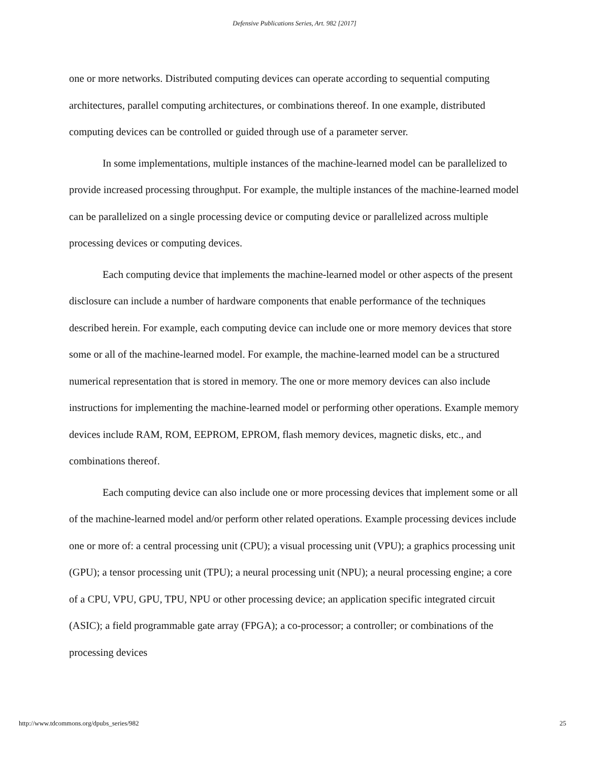Defensive Publications Series, Art. 982 [2017]
one or more networks. Distributed computing devices can operate according to sequential computing architectures, parallel computing architectures, or combinations thereof. In one example, distributed computing devices can be controlled or guided through use of a parameter server.
In some implementations, multiple instances of the machine-learned model can be parallelized to provide increased processing throughput. For example, the multiple instances of the machine-learned model can be parallelized on a single processing device or computing device or parallelized across multiple processing devices or computing devices.
Each computing device that implements the machine-learned model or other aspects of the present disclosure can include a number of hardware components that enable performance of the techniques described herein. For example, each computing device can include one or more memory devices that store some or all of the machine-learned model. For example, the machine-learned model can be a structured numerical representation that is stored in memory. The one or more memory devices can also include instructions for implementing the machine-learned model or performing other operations. Example memory devices include RAM, ROM, EEPROM, EPROM, flash memory devices, magnetic disks, etc., and combinations thereof.
Each computing device can also include one or more processing devices that implement some or all of the machine-learned model and/or perform other related operations. Example processing devices include one or more of: a central processing unit (CPU); a visual processing unit (VPU); a graphics processing unit (GPU); a tensor processing unit (TPU); a neural processing unit (NPU); a neural processing engine; a core of a CPU, VPU, GPU, TPU, NPU or other processing device; an application specific integrated circuit (ASIC); a field programmable gate array (FPGA); a co-processor; a controller; or combinations of the processing devices
http://www.tdcommons.org/dpubs_series/982 25